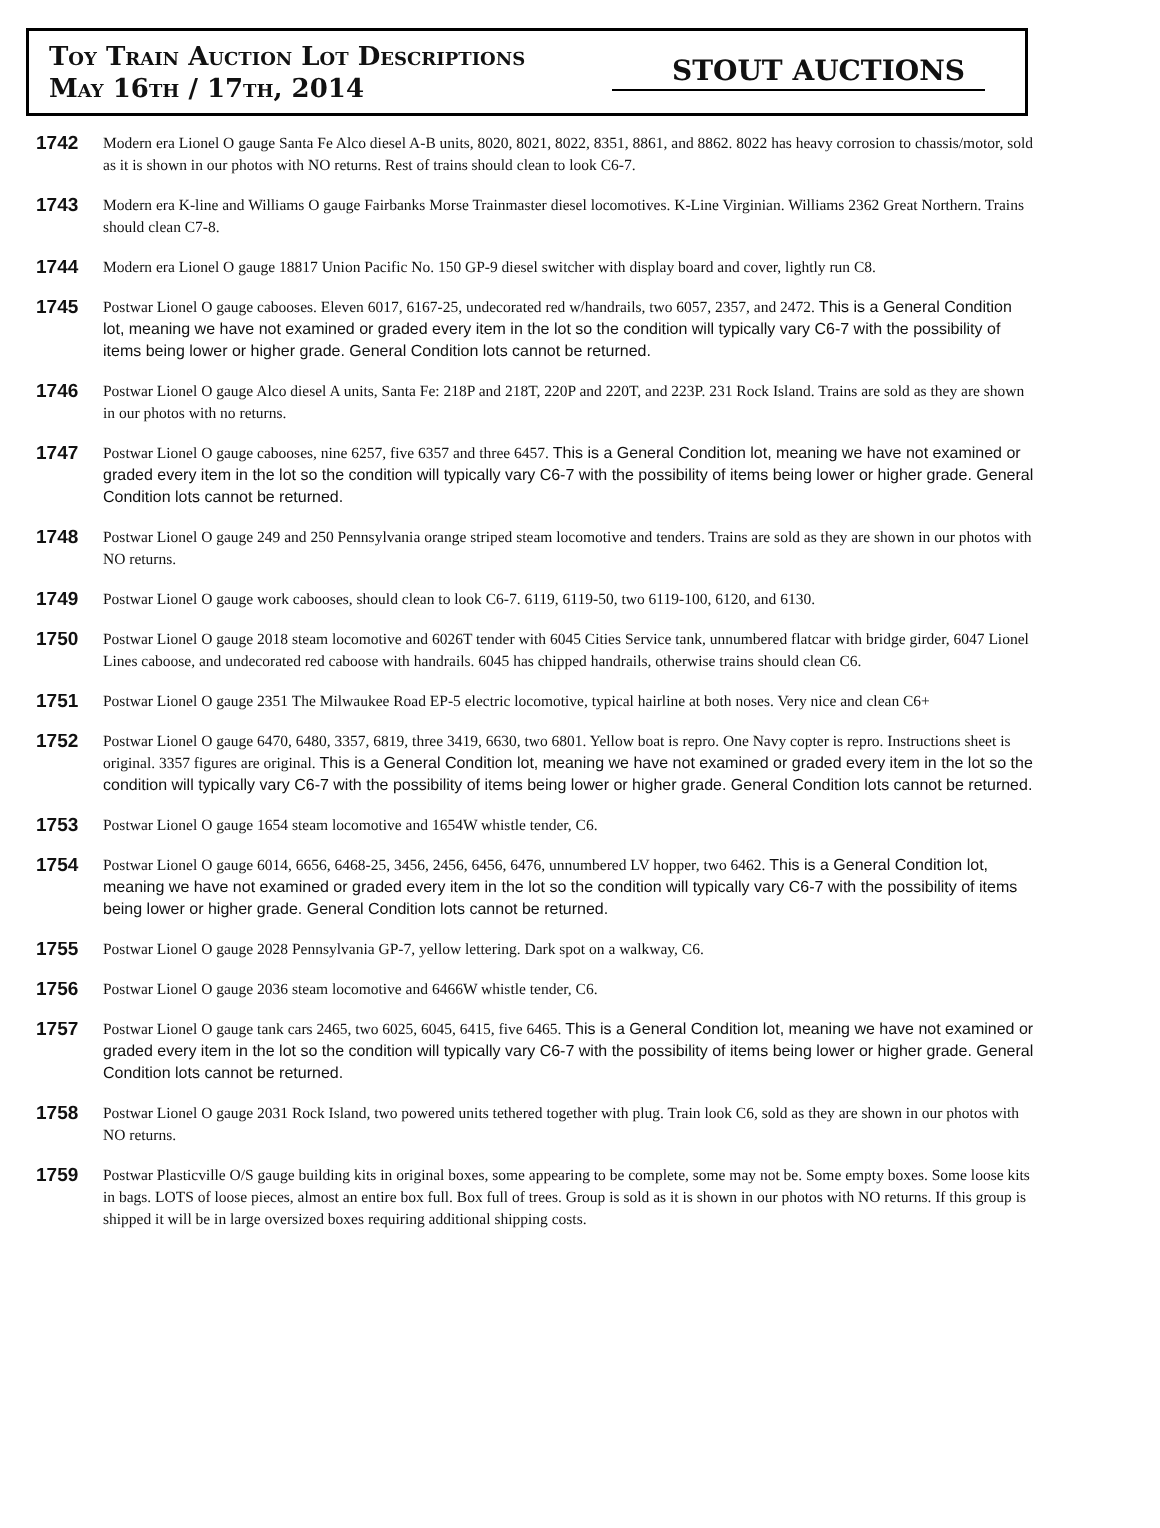Toy Train Auction Lot Descriptions
May 16th / 17th, 2014
STOUT AUCTIONS
1742
Modern era Lionel O gauge Santa Fe Alco diesel A-B units, 8020, 8021, 8022, 8351, 8861, and 8862. 8022 has heavy corrosion to chassis/motor, sold as it is shown in our photos with NO returns. Rest of trains should clean to look C6-7.
1743
Modern era K-line and Williams O gauge Fairbanks Morse Trainmaster diesel locomotives. K-Line Virginian. Williams 2362 Great Northern. Trains should clean C7-8.
1744
Modern era Lionel O gauge 18817 Union Pacific No. 150 GP-9 diesel switcher with display board and cover, lightly run C8.
1745
Postwar Lionel O gauge cabooses. Eleven 6017, 6167-25, undecorated red w/handrails, two 6057, 2357, and 2472. This is a General Condition lot, meaning we have not examined or graded every item in the lot so the condition will typically vary C6-7 with the possibility of items being lower or higher grade. General Condition lots cannot be returned.
1746
Postwar Lionel O gauge Alco diesel A units, Santa Fe: 218P and 218T, 220P and 220T, and 223P. 231 Rock Island. Trains are sold as they are shown in our photos with no returns.
1747
Postwar Lionel O gauge cabooses, nine 6257, five 6357 and three 6457. This is a General Condition lot, meaning we have not examined or graded every item in the lot so the condition will typically vary C6-7 with the possibility of items being lower or higher grade. General Condition lots cannot be returned.
1748
Postwar Lionel O gauge 249 and 250 Pennsylvania orange striped steam locomotive and tenders. Trains are sold as they are shown in our photos with NO returns.
1749
Postwar Lionel O gauge work cabooses, should clean to look C6-7. 6119, 6119-50, two 6119-100, 6120, and 6130.
1750
Postwar Lionel O gauge 2018 steam locomotive and 6026T tender with 6045 Cities Service tank, unnumbered flatcar with bridge girder, 6047 Lionel Lines caboose, and undecorated red caboose with handrails. 6045 has chipped handrails, otherwise trains should clean C6.
1751
Postwar Lionel O gauge 2351 The Milwaukee Road EP-5 electric locomotive, typical hairline at both noses. Very nice and clean C6+
1752
Postwar Lionel O gauge 6470, 6480, 3357, 6819, three 3419, 6630, two 6801. Yellow boat is repro. One Navy copter is repro. Instructions sheet is original. 3357 figures are original. This is a General Condition lot, meaning we have not examined or graded every item in the lot so the condition will typically vary C6-7 with the possibility of items being lower or higher grade. General Condition lots cannot be returned.
1753
Postwar Lionel O gauge 1654 steam locomotive and 1654W whistle tender, C6.
1754
Postwar Lionel O gauge 6014, 6656, 6468-25, 3456, 2456, 6456, 6476, unnumbered LV hopper, two 6462. This is a General Condition lot, meaning we have not examined or graded every item in the lot so the condition will typically vary C6-7 with the possibility of items being lower or higher grade. General Condition lots cannot be returned.
1755
Postwar Lionel O gauge 2028 Pennsylvania GP-7, yellow lettering. Dark spot on a walkway, C6.
1756
Postwar Lionel O gauge 2036 steam locomotive and 6466W whistle tender, C6.
1757
Postwar Lionel O gauge tank cars 2465, two 6025, 6045, 6415, five 6465. This is a General Condition lot, meaning we have not examined or graded every item in the lot so the condition will typically vary C6-7 with the possibility of items being lower or higher grade. General Condition lots cannot be returned.
1758
Postwar Lionel O gauge 2031 Rock Island, two powered units tethered together with plug. Train look C6, sold as they are shown in our photos with NO returns.
1759
Postwar Plasticville O/S gauge building kits in original boxes, some appearing to be complete, some may not be. Some empty boxes. Some loose kits in bags. LOTS of loose pieces, almost an entire box full. Box full of trees. Group is sold as it is shown in our photos with NO returns. If this group is shipped it will be in large oversized boxes requiring additional shipping costs.